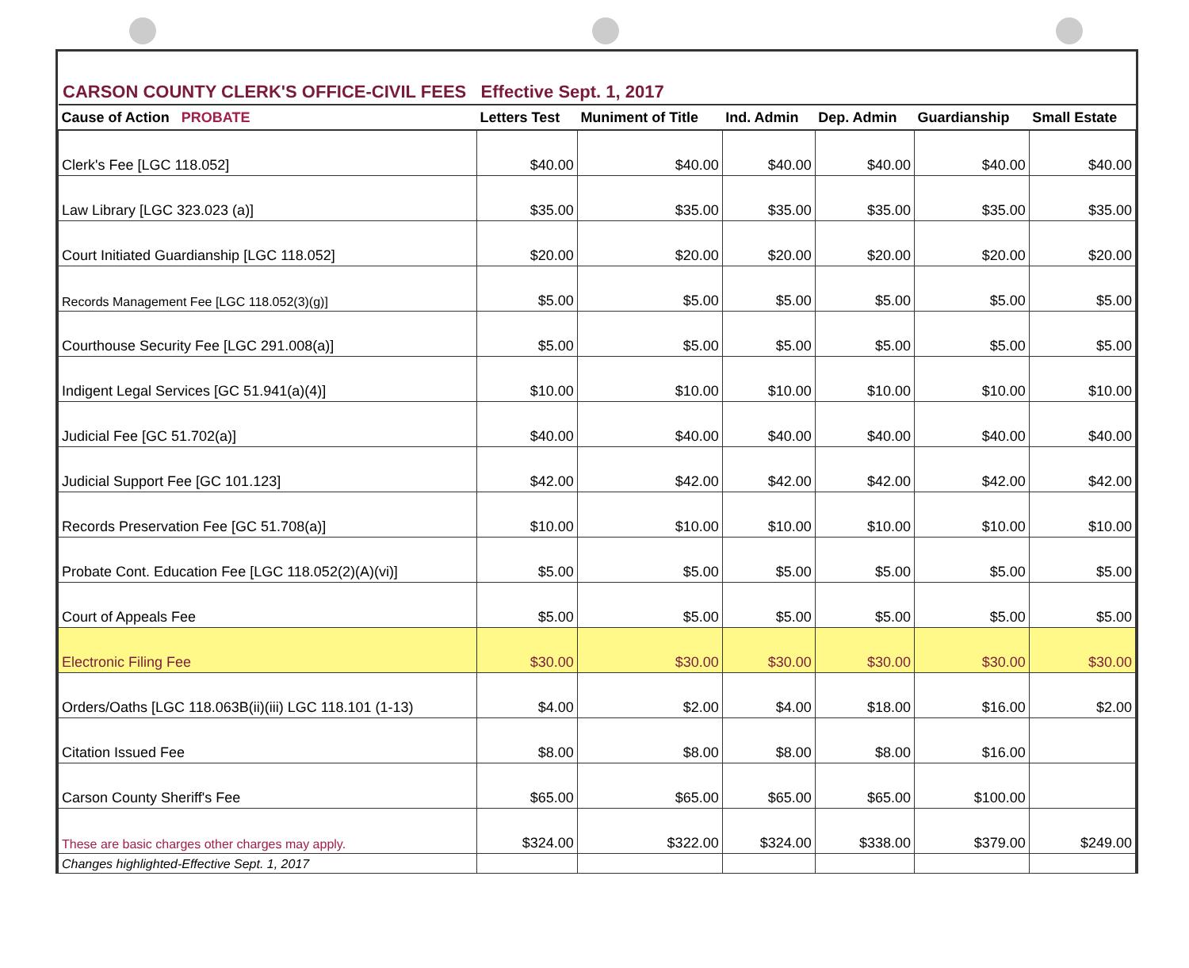CARSON COUNTY CLERK'S OFFICE-CIVIL FEES Effective Sept. 1, 2017
| Cause of Action PROBATE | Letters Test | Muniment of Title | Ind. Admin | Dep. Admin | Guardianship | Small Estate |
| --- | --- | --- | --- | --- | --- | --- |
| Clerk's Fee [LGC 118.052] | $40.00 | $40.00 | $40.00 | $40.00 | $40.00 | $40.00 |
| Law Library [LGC 323.023 (a)] | $35.00 | $35.00 | $35.00 | $35.00 | $35.00 | $35.00 |
| Court Initiated Guardianship [LGC 118.052] | $20.00 | $20.00 | $20.00 | $20.00 | $20.00 | $20.00 |
| Records Management Fee [LGC 118.052(3)(g)] | $5.00 | $5.00 | $5.00 | $5.00 | $5.00 | $5.00 |
| Courthouse Security Fee [LGC 291.008(a)] | $5.00 | $5.00 | $5.00 | $5.00 | $5.00 | $5.00 |
| Indigent Legal Services [GC 51.941(a)(4)] | $10.00 | $10.00 | $10.00 | $10.00 | $10.00 | $10.00 |
| Judicial Fee [GC 51.702(a)] | $40.00 | $40.00 | $40.00 | $40.00 | $40.00 | $40.00 |
| Judicial Support Fee [GC 101.123] | $42.00 | $42.00 | $42.00 | $42.00 | $42.00 | $42.00 |
| Records Preservation Fee [GC 51.708(a)] | $10.00 | $10.00 | $10.00 | $10.00 | $10.00 | $10.00 |
| Probate Cont. Education Fee [LGC 118.052(2)(A)(vi)] | $5.00 | $5.00 | $5.00 | $5.00 | $5.00 | $5.00 |
| Court of Appeals Fee | $5.00 | $5.00 | $5.00 | $5.00 | $5.00 | $5.00 |
| Electronic Filing Fee | $30.00 | $30.00 | $30.00 | $30.00 | $30.00 | $30.00 |
| Orders/Oaths [LGC 118.063B(ii)(iii) LGC 118.101 (1-13) | $4.00 | $2.00 | $4.00 | $18.00 | $16.00 | $2.00 |
| Citation Issued Fee | $8.00 | $8.00 | $8.00 | $8.00 | $16.00 | |
| Carson County Sheriff's Fee | $65.00 | $65.00 | $65.00 | $65.00 | $100.00 | |
| These are basic charges other charges may apply. | $324.00 | $322.00 | $324.00 | $338.00 | $379.00 | $249.00 |
| Changes highlighted-Effective Sept. 1, 2017 | | | | | | |